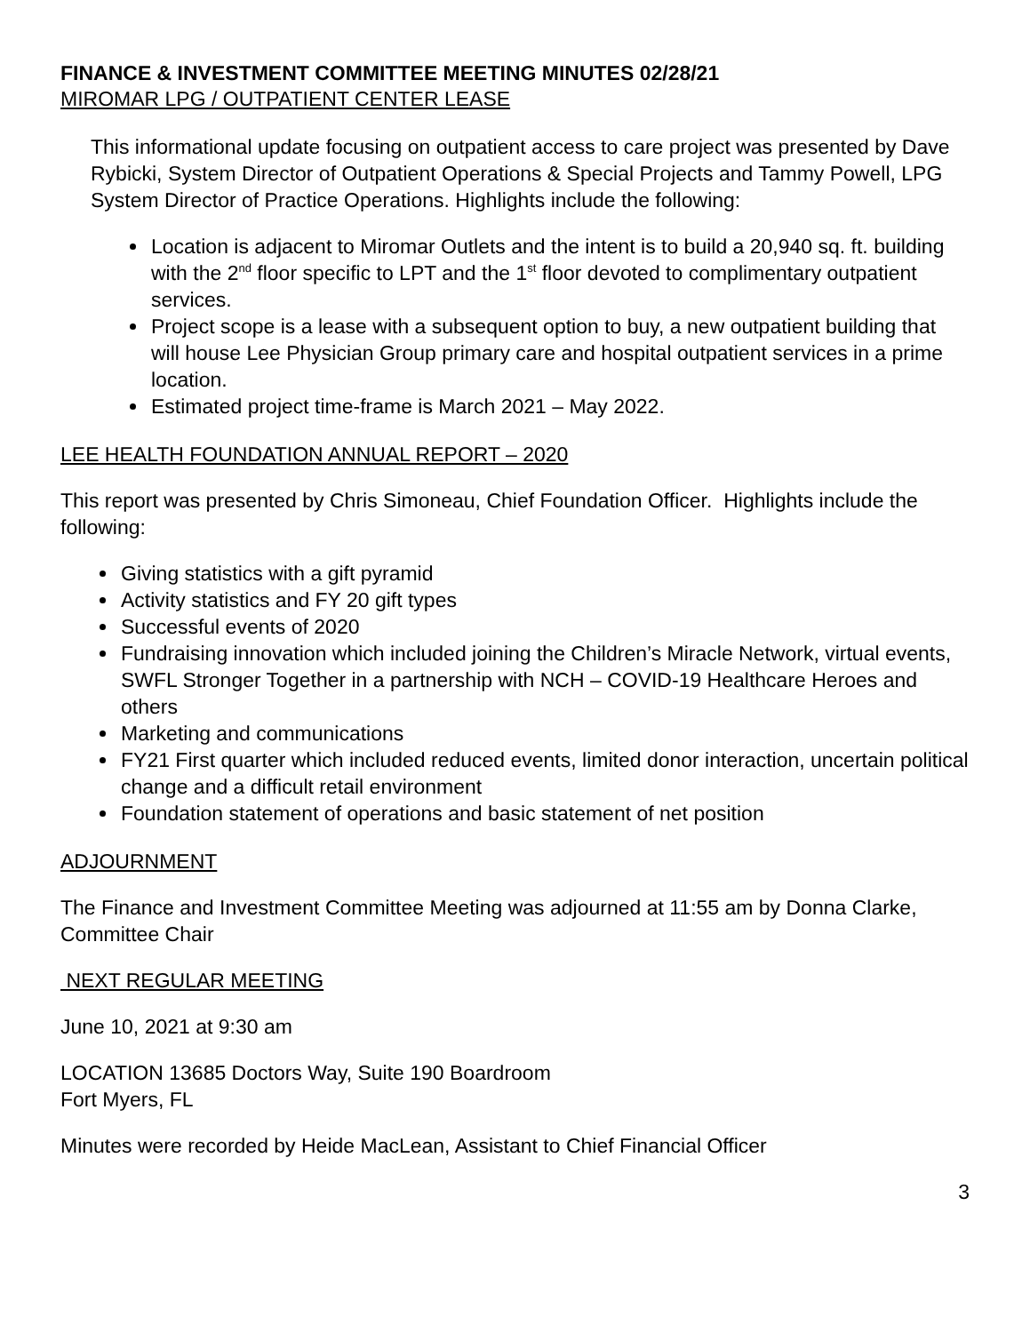FINANCE & INVESTMENT COMMITTEE MEETING MINUTES 02/28/21
MIROMAR LPG / OUTPATIENT CENTER LEASE
This informational update focusing on outpatient access to care project was presented by Dave Rybicki, System Director of Outpatient Operations & Special Projects and Tammy Powell, LPG System Director of Practice Operations. Highlights include the following:
Location is adjacent to Miromar Outlets and the intent is to build a 20,940 sq. ft. building with the 2<sup>nd</sup> floor specific to LPT and the 1<sup>st</sup> floor devoted to complimentary outpatient services.
Project scope is a lease with a subsequent option to buy, a new outpatient building that will house Lee Physician Group primary care and hospital outpatient services in a prime location.
Estimated project time-frame is March 2021 – May 2022.
LEE HEALTH FOUNDATION ANNUAL REPORT – 2020
This report was presented by Chris Simoneau, Chief Foundation Officer. Highlights include the following:
Giving statistics with a gift pyramid
Activity statistics and FY 20 gift types
Successful events of 2020
Fundraising innovation which included joining the Children’s Miracle Network, virtual events, SWFL Stronger Together in a partnership with NCH – COVID-19 Healthcare Heroes and others
Marketing and communications
FY21 First quarter which included reduced events, limited donor interaction, uncertain political change and a difficult retail environment
Foundation statement of operations and basic statement of net position
ADJOURNMENT
The Finance and Investment Committee Meeting was adjourned at 11:55 am by Donna Clarke, Committee Chair
NEXT REGULAR MEETING
June 10, 2021 at 9:30 am
LOCATION 13685 Doctors Way, Suite 190 Boardroom
Fort Myers, FL
Minutes were recorded by Heide MacLean, Assistant to Chief Financial Officer
3